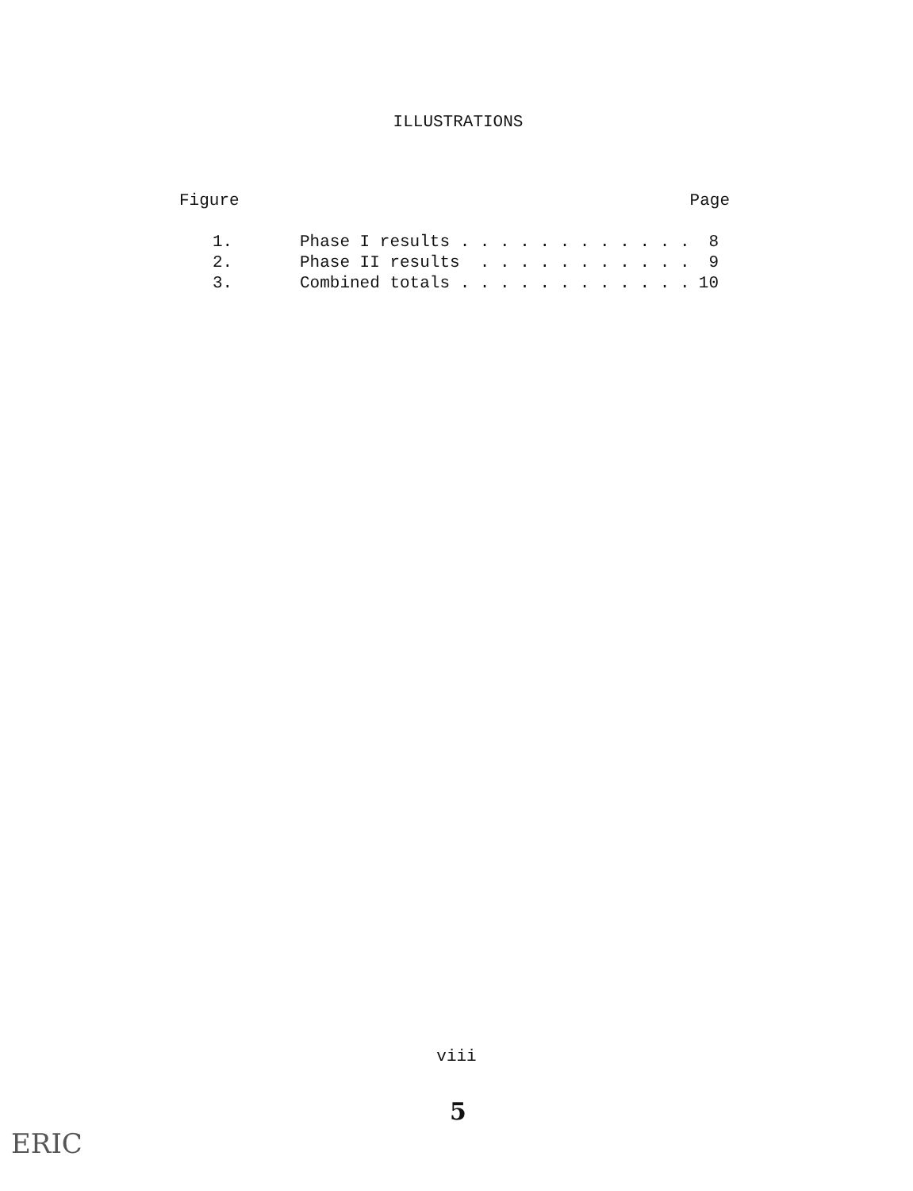ILLUSTRATIONS
| Figure | | Page |
| --- | --- | --- |
| 1. | Phase I results . . . . . . . . . . . . | 8 |
| 2. | Phase II results . . . . . . . . . . . | 9 |
| 3. | Combined totals . . . . . . . . . . . . | 10 |
viii
5
ERIC